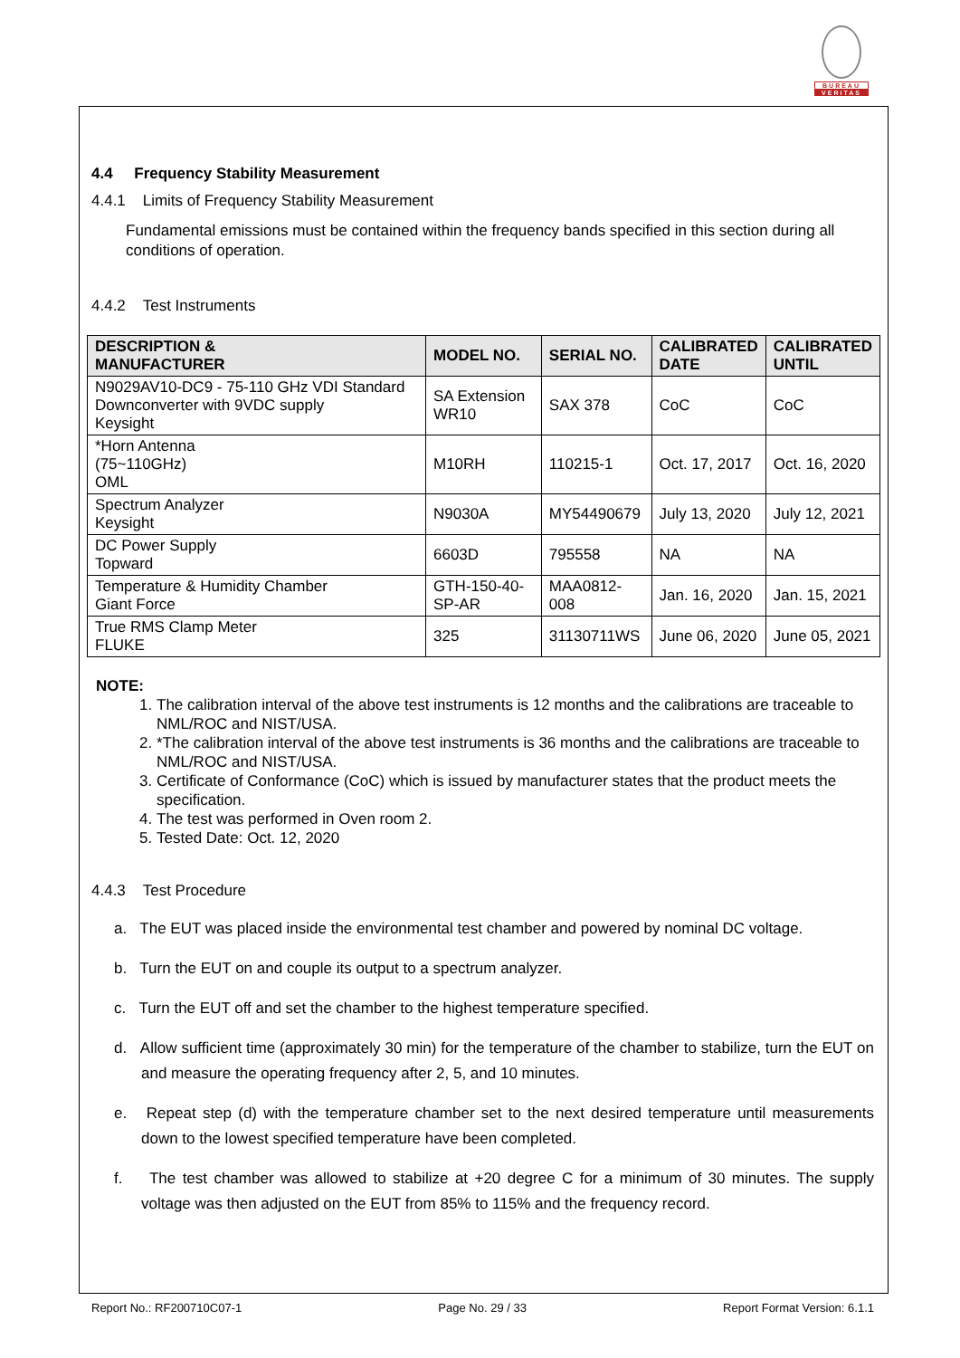BUREAU
VERITAS
4.4 Frequency Stability Measurement
4.4.1 Limits of Frequency Stability Measurement
Fundamental emissions must be contained within the frequency bands specified in this section during all conditions of operation.
4.4.2 Test Instruments
| DESCRIPTION & MANUFACTURER | MODEL NO. | SERIAL NO. | CALIBRATED DATE | CALIBRATED UNTIL |
| --- | --- | --- | --- | --- |
| N9029AV10-DC9 - 75-110 GHz VDI Standard Downconverter with 9VDC supply Keysight | SA Extension WR10 | SAX 378 | CoC | CoC |
| *Horn Antenna (75~110GHz) OML | M10RH | 110215-1 | Oct. 17, 2017 | Oct. 16, 2020 |
| Spectrum Analyzer Keysight | N9030A | MY54490679 | July 13, 2020 | July 12, 2021 |
| DC Power Supply Topward | 6603D | 795558 | NA | NA |
| Temperature & Humidity Chamber Giant Force | GTH-150-40-SP-AR | MAA0812-008 | Jan. 16, 2020 | Jan. 15, 2021 |
| True RMS Clamp Meter FLUKE | 325 | 31130711WS | June 06, 2020 | June 05, 2021 |
NOTE:
1. The calibration interval of the above test instruments is 12 months and the calibrations are traceable to NML/ROC and NIST/USA.
2. *The calibration interval of the above test instruments is 36 months and the calibrations are traceable to NML/ROC and NIST/USA.
3. Certificate of Conformance (CoC) which is issued by manufacturer states that the product meets the specification.
4. The test was performed in Oven room 2.
5. Tested Date: Oct. 12, 2020
4.4.3 Test Procedure
a. The EUT was placed inside the environmental test chamber and powered by nominal DC voltage.
b. Turn the EUT on and couple its output to a spectrum analyzer.
c. Turn the EUT off and set the chamber to the highest temperature specified.
d. Allow sufficient time (approximately 30 min) for the temperature of the chamber to stabilize, turn the EUT on and measure the operating frequency after 2, 5, and 10 minutes.
e. Repeat step (d) with the temperature chamber set to the next desired temperature until measurements down to the lowest specified temperature have been completed.
f. The test chamber was allowed to stabilize at +20 degree C for a minimum of 30 minutes. The supply voltage was then adjusted on the EUT from 85% to 115% and the frequency record.
Report No.: RF200710C07-1 Page No. 29 / 33 Report Format Version: 6.1.1